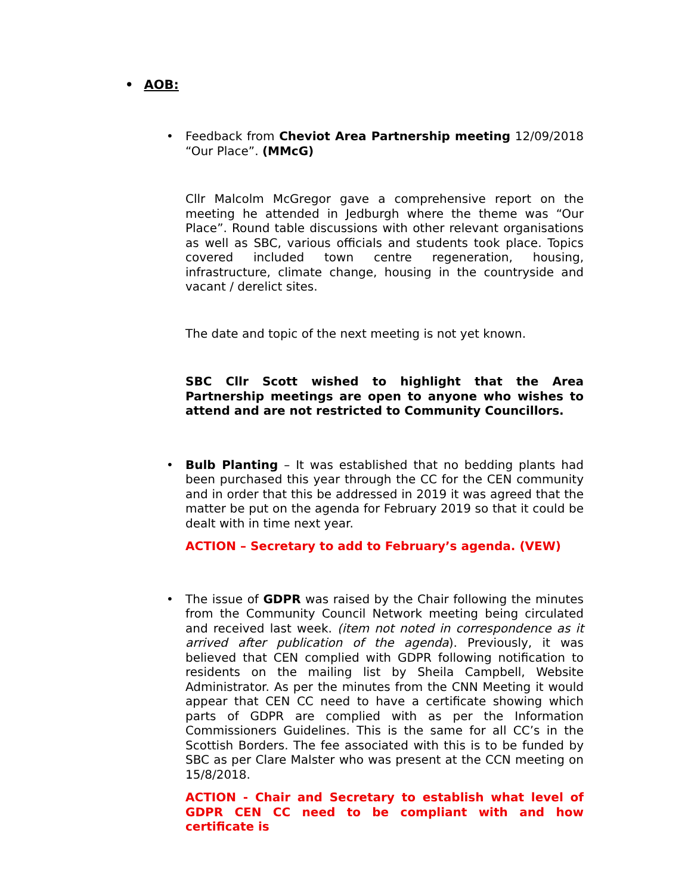• AOB:
•
Feedback from Cheviot Area Partnership meeting 12/09/2018 “Our Place”. (MMcG)
Cllr Malcolm McGregor gave a comprehensive report on the meeting he attended in Jedburgh where the theme was “Our Place”. Round table discussions with other relevant organisations as well as SBC, various officials and students took place. Topics covered included town centre regeneration, housing, infrastructure, climate change, housing in the countryside and vacant / derelict sites.
The date and topic of the next meeting is not yet known.
SBC Cllr Scott wished to highlight that the Area Partnership meetings are open to anyone who wishes to attend and are not restricted to Community Councillors.
•
Bulb Planting – It was established that no bedding plants had been purchased this year through the CC for the CEN community and in order that this be addressed in 2019 it was agreed that the matter be put on the agenda for February 2019 so that it could be dealt with in time next year.
ACTION – Secretary to add to February’s agenda. (VEW)
•
The issue of GDPR was raised by the Chair following the minutes from the Community Council Network meeting being circulated and received last week. (item not noted in correspondence as it arrived after publication of the agenda). Previously, it was believed that CEN complied with GDPR following notification to residents on the mailing list by Sheila Campbell, Website Administrator. As per the minutes from the CNN Meeting it would appear that CEN CC need to have a certificate showing which parts of GDPR are complied with as per the Information Commissioners Guidelines. This is the same for all CC’s in the Scottish Borders. The fee associated with this is to be funded by SBC as per Clare Malster who was present at the CCN meeting on 15/8/2018.
ACTION - Chair and Secretary to establish what level of GDPR CEN CC need to be compliant with and how certificate is